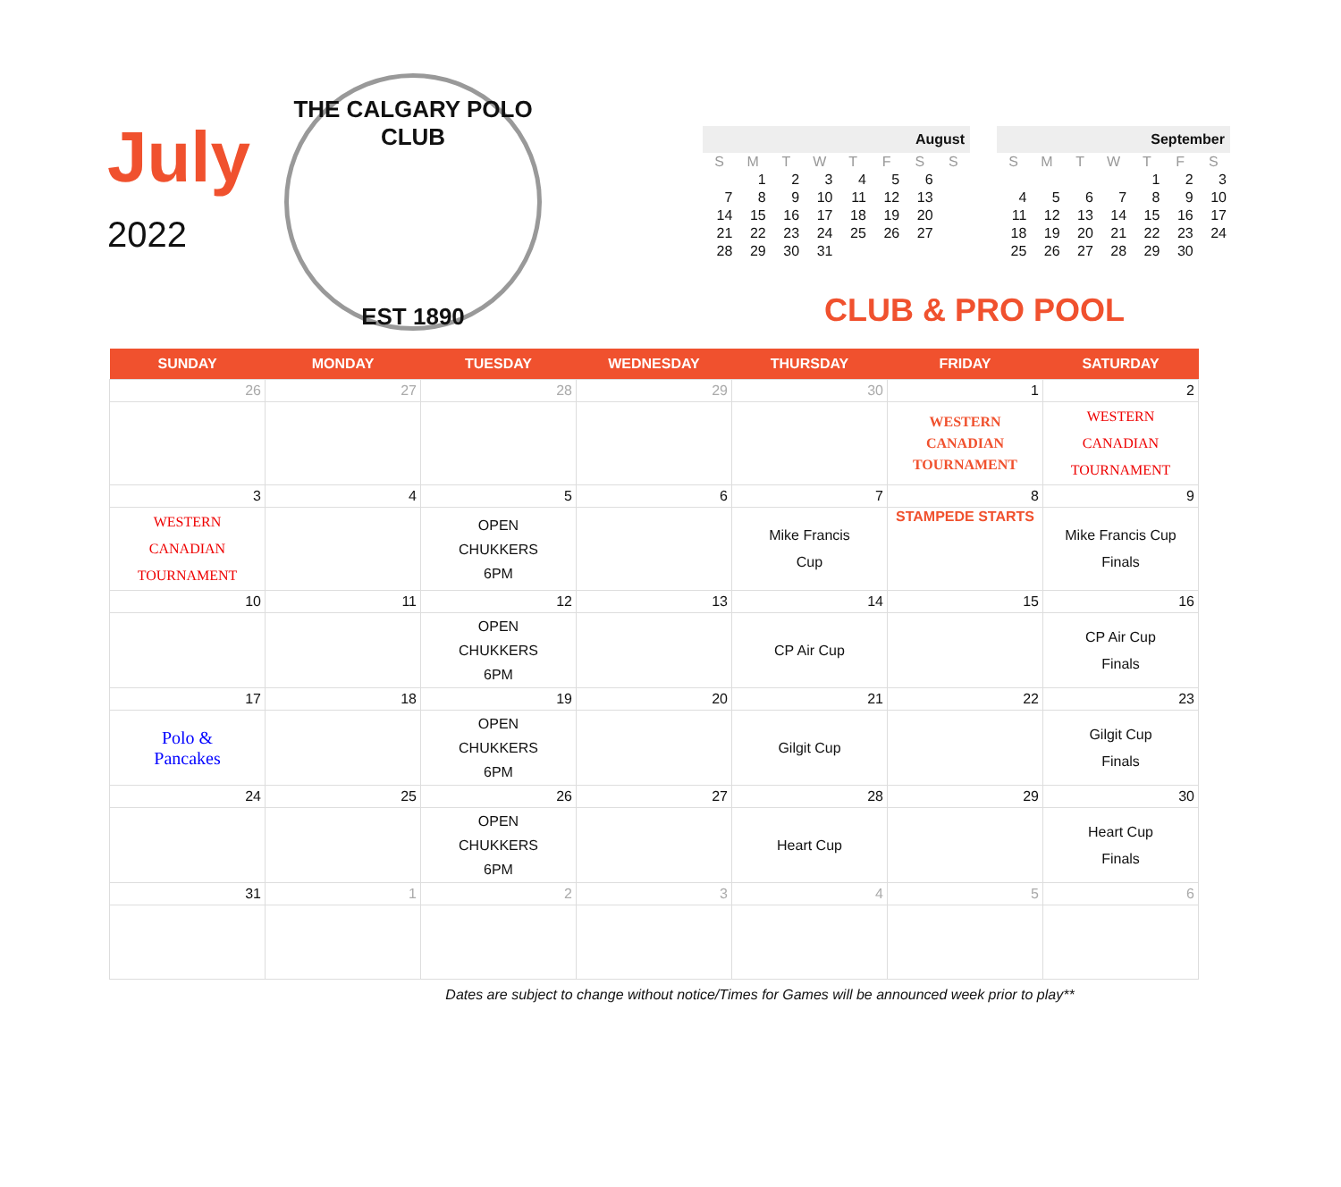July
2022
THE CALGARY POLO CLUB
EST 1890
| August | | | | | | | |
| --- | --- | --- | --- | --- | --- | --- | --- |
| S | M | T | W | T | F | S | S |
| | 1 | 2 | 3 | 4 | 5 | 6 | |
| 7 | 8 | 9 | 10 | 11 | 12 | 13 | |
| 14 | 15 | 16 | 17 | 18 | 19 | 20 | |
| 21 | 22 | 23 | 24 | 25 | 26 | 27 | |
| 28 | 29 | 30 | 31 | | | | |
| September | | | | | | |
| --- | --- | --- | --- | --- | --- | --- |
| S | M | T | W | T | F | S |
| | | | | 1 | 2 | 3 |
| 4 | 5 | 6 | 7 | 8 | 9 | 10 |
| 11 | 12 | 13 | 14 | 15 | 16 | 17 |
| 18 | 19 | 20 | 21 | 22 | 23 | 24 |
| 25 | 26 | 27 | 28 | 29 | 30 | |
CLUB & PRO POOL
| SUNDAY | MONDAY | TUESDAY | WEDNESDAY | THURSDAY | FRIDAY | SATURDAY |
| --- | --- | --- | --- | --- | --- | --- |
| 26 | 27 | 28 | 29 | 30 | 1 | 2 |
| | | | | | WESTERN CANADIAN TOURNAMENT | WESTERN CANADIAN TOURNAMENT |
| 3 | 4 | 5 | 6 | 7 | 8 | 9 |
| WESTERN CANADIAN TOURNAMENT | | OPEN CHUKKERS 6PM | | Mike Francis Cup | STAMPEDE STARTS | Mike Francis Cup Finals |
| 10 | 11 | 12 | 13 | 14 | 15 | 16 |
| | | OPEN CHUKKERS 6PM | | CP Air Cup | | CP Air Cup Finals |
| 17 | 18 | 19 | 20 | 21 | 22 | 23 |
| Polo & Pancakes | | OPEN CHUKKERS 6PM | | Gilgit Cup | | Gilgit Cup Finals |
| 24 | 25 | 26 | 27 | 28 | 29 | 30 |
| | | OPEN CHUKKERS 6PM | | Heart Cup | | Heart Cup Finals |
| 31 | 1 | 2 | 3 | 4 | 5 | 6 |
Dates are subject to change without notice/Times for Games will be announced week prior to play**